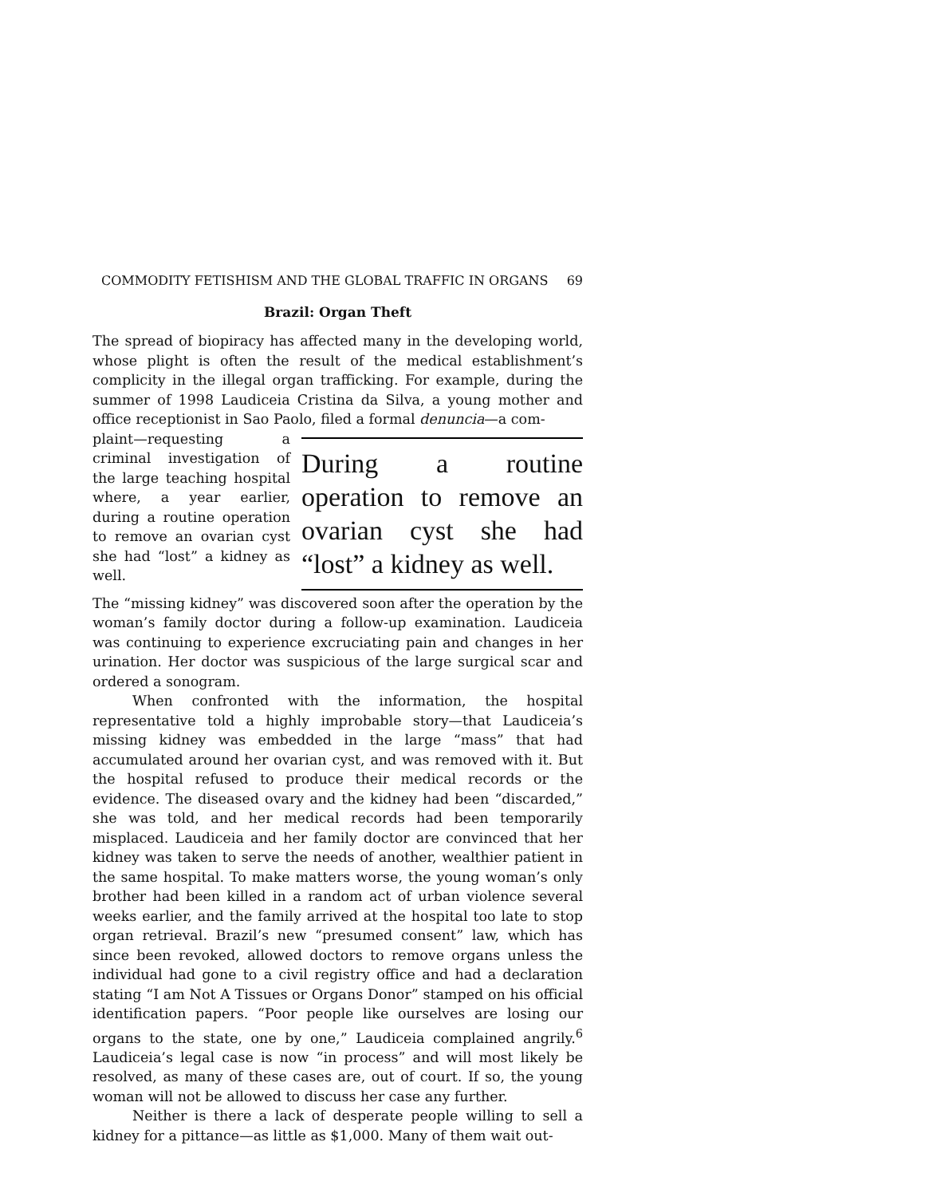COMMODITY FETISHISM AND THE GLOBAL TRAFFIC IN ORGANS 69
Brazil: Organ Theft
The spread of biopiracy has affected many in the developing world, whose plight is often the result of the medical establishment’s complicity in the illegal organ trafficking. For example, during the summer of 1998 Laudiceia Cristina da Silva, a young mother and office receptionist in Sao Paolo, filed a formal denuncia—a com-
plaint—requesting a criminal investigation of the large teaching hospital where, a year earlier, during a routine operation to remove an ovarian cyst she had “lost” a kidney as well.
During a routine operation to remove an ovarian cyst she had “lost” a kidney as well.
The “missing kidney” was discovered soon after the operation by the woman’s family doctor during a follow-up examination. Laudiceia was continuing to experience excruciating pain and changes in her urination. Her doctor was suspicious of the large surgical scar and ordered a sonogram.
When confronted with the information, the hospital representative told a highly improbable story—that Laudiceia’s missing kidney was embedded in the large “mass” that had accumulated around her ovarian cyst, and was removed with it. But the hospital refused to produce their medical records or the evidence. The diseased ovary and the kidney had been “discarded,” she was told, and her medical records had been temporarily misplaced. Laudiceia and her family doctor are convinced that her kidney was taken to serve the needs of another, wealthier patient in the same hospital. To make matters worse, the young woman’s only brother had been killed in a random act of urban violence several weeks earlier, and the family arrived at the hospital too late to stop organ retrieval. Brazil’s new “presumed consent” law, which has since been revoked, allowed doctors to remove organs unless the individual had gone to a civil registry office and had a declaration stating “I am Not A Tissues or Organs Donor” stamped on his official identification papers. “Poor people like ourselves are losing our organs to the state, one by one,” Laudiceia complained angrily.<sup>6</sup> Laudiceia’s legal case is now “in process” and will most likely be resolved, as many of these cases are, out of court. If so, the young woman will not be allowed to discuss her case any further.
Neither is there a lack of desperate people willing to sell a kidney for a pittance—as little as $1,000. Many of them wait out-